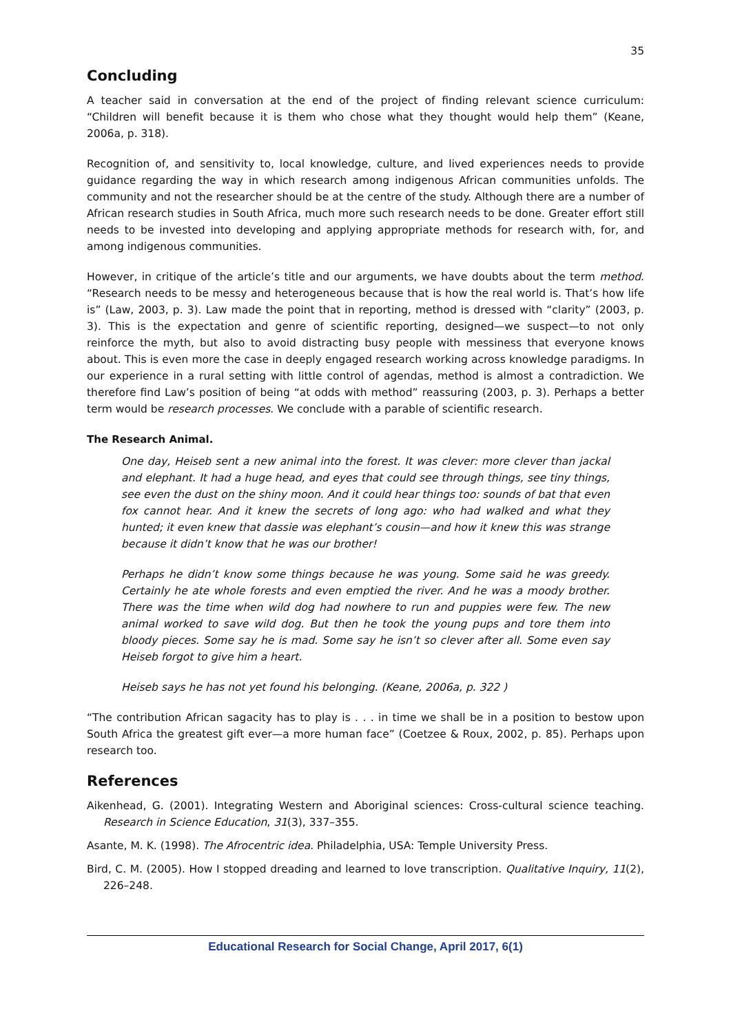35
Concluding
A teacher said in conversation at the end of the project of finding relevant science curriculum: “Children will benefit because it is them who chose what they thought would help them” (Keane, 2006a, p. 318).
Recognition of, and sensitivity to, local knowledge, culture, and lived experiences needs to provide guidance regarding the way in which research among indigenous African communities unfolds. The community and not the researcher should be at the centre of the study. Although there are a number of African research studies in South Africa, much more such research needs to be done. Greater effort still needs to be invested into developing and applying appropriate methods for research with, for, and among indigenous communities.
However, in critique of the article’s title and our arguments, we have doubts about the term method. “Research needs to be messy and heterogeneous because that is how the real world is. That’s how life is” (Law, 2003, p. 3). Law made the point that in reporting, method is dressed with “clarity” (2003, p. 3). This is the expectation and genre of scientific reporting, designed—we suspect—to not only reinforce the myth, but also to avoid distracting busy people with messiness that everyone knows about. This is even more the case in deeply engaged research working across knowledge paradigms. In our experience in a rural setting with little control of agendas, method is almost a contradiction. We therefore find Law’s position of being “at odds with method” reassuring (2003, p. 3). Perhaps a better term would be research processes. We conclude with a parable of scientific research.
The Research Animal.
One day, Heiseb sent a new animal into the forest. It was clever: more clever than jackal and elephant. It had a huge head, and eyes that could see through things, see tiny things, see even the dust on the shiny moon. And it could hear things too: sounds of bat that even fox cannot hear. And it knew the secrets of long ago: who had walked and what they hunted; it even knew that dassie was elephant’s cousin—and how it knew this was strange because it didn’t know that he was our brother!
Perhaps he didn’t know some things because he was young. Some said he was greedy. Certainly he ate whole forests and even emptied the river. And he was a moody brother. There was the time when wild dog had nowhere to run and puppies were few. The new animal worked to save wild dog. But then he took the young pups and tore them into bloody pieces. Some say he is mad. Some say he isn’t so clever after all. Some even say Heiseb forgot to give him a heart.
Heiseb says he has not yet found his belonging. (Keane, 2006a, p. 322 )
“The contribution African sagacity has to play is . . . in time we shall be in a position to bestow upon South Africa the greatest gift ever—a more human face” (Coetzee & Roux, 2002, p. 85). Perhaps upon research too.
References
Aikenhead, G. (2001). Integrating Western and Aboriginal sciences: Cross-cultural science teaching. Research in Science Education, 31(3), 337–355.
Asante, M. K. (1998). The Afrocentric idea. Philadelphia, USA: Temple University Press.
Bird, C. M. (2005). How I stopped dreading and learned to love transcription. Qualitative Inquiry, 11(2), 226–248.
Educational Research for Social Change, April 2017, 6(1)